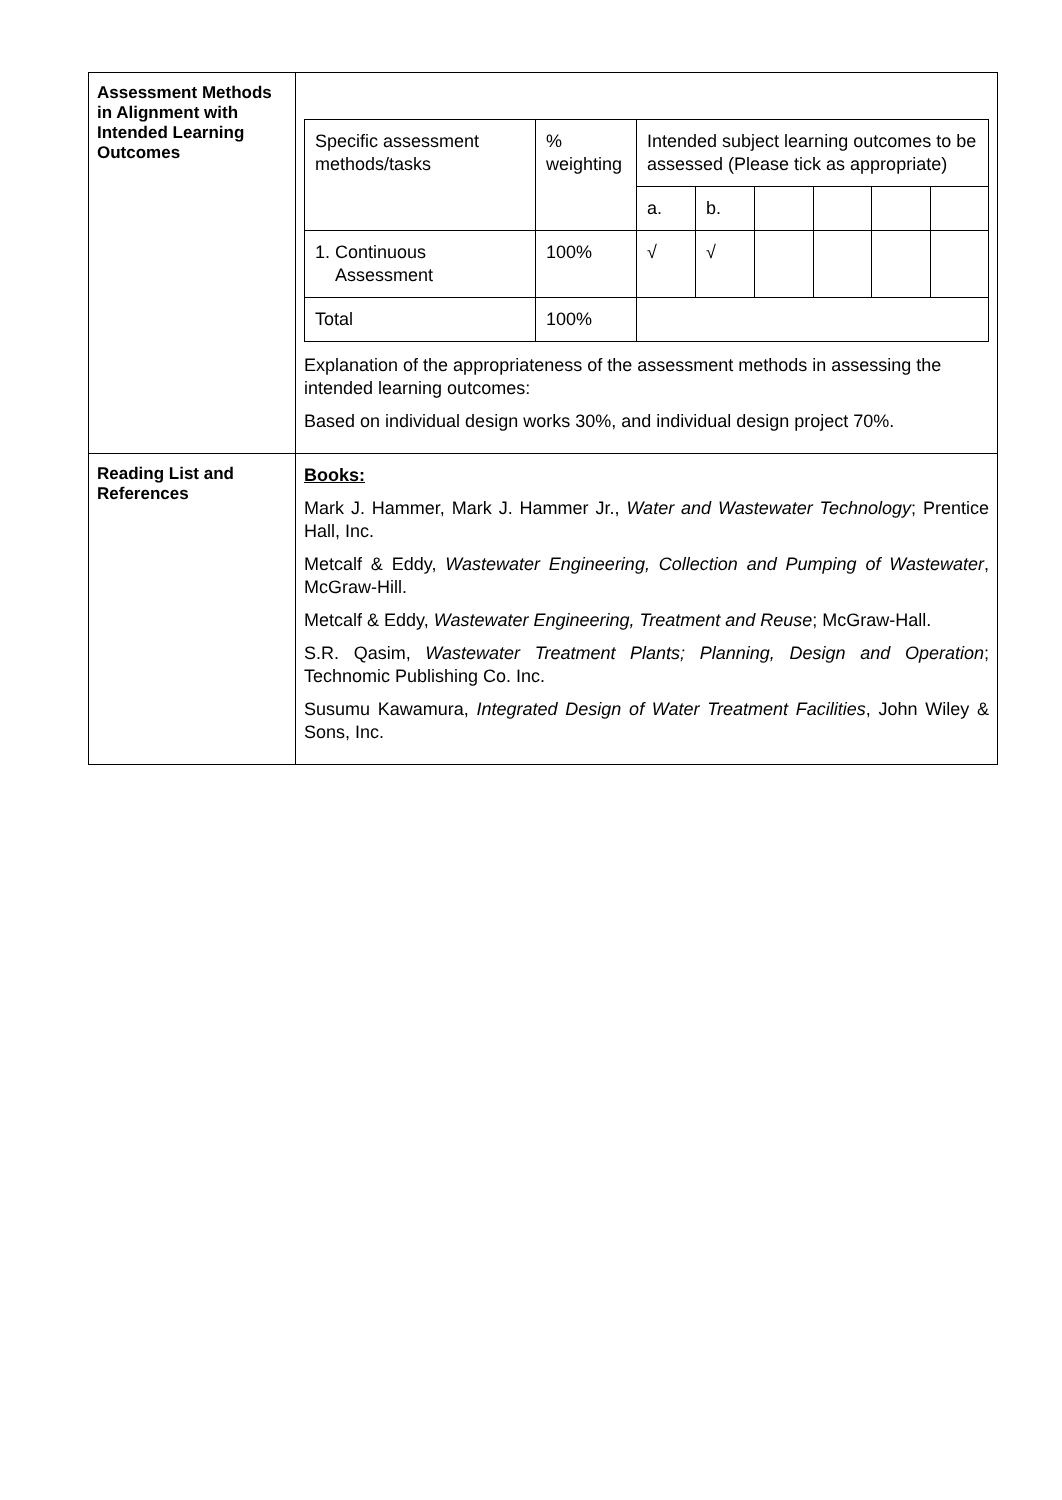| Assessment Methods in Alignment with Intended Learning Outcomes | / Specific assessment methods/tasks / % weighting / Intended subject learning outcomes to be assessed (Please tick as appropriate) / / / / / / / / / a. / b. / / / / / / 1. Continuous Assessment / 100% / √ / √ / / / / / / Total / 100% / / / / / / / Explanation of the appropriateness of the assessment methods in assessing the intended learning outcomes: Based on individual design works 30%, and individual design project 70%. |
| Reading List and References | Books: Mark J. Hammer, Mark J. Hammer Jr., Water and Wastewater Technology ; Prentice Hall, Inc. Metcalf & Eddy, Wastewater Engineering, Collection and Pumping of Wastewater , McGraw-Hill. Metcalf & Eddy, Wastewater Engineering, Treatment and Reuse ; McGraw-Hall. S.R. Qasim, Wastewater Treatment Plants; Planning, Design and Operation ; Technomic Publishing Co. Inc. Susumu Kawamura, Integrated Design of Water Treatment Facilities , John Wiley & Sons, Inc. |